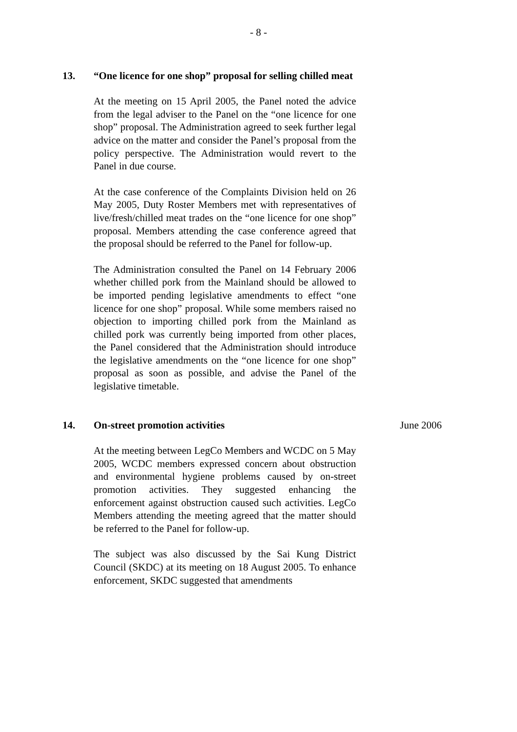- 8 -
13. “One licence for one shop” proposal for selling chilled meat
At the meeting on 15 April 2005, the Panel noted the advice from the legal adviser to the Panel on the “one licence for one shop” proposal. The Administration agreed to seek further legal advice on the matter and consider the Panel’s proposal from the policy perspective. The Administration would revert to the Panel in due course.
At the case conference of the Complaints Division held on 26 May 2005, Duty Roster Members met with representatives of live/fresh/chilled meat trades on the “one licence for one shop” proposal. Members attending the case conference agreed that the proposal should be referred to the Panel for follow-up.
The Administration consulted the Panel on 14 February 2006 whether chilled pork from the Mainland should be allowed to be imported pending legislative amendments to effect “one licence for one shop” proposal. While some members raised no objection to importing chilled pork from the Mainland as chilled pork was currently being imported from other places, the Panel considered that the Administration should introduce the legislative amendments on the “one licence for one shop” proposal as soon as possible, and advise the Panel of the legislative timetable.
14. On-street promotion activities
At the meeting between LegCo Members and WCDC on 5 May 2005, WCDC members expressed concern about obstruction and environmental hygiene problems caused by on-street promotion activities. They suggested enhancing the enforcement against obstruction caused such activities. LegCo Members attending the meeting agreed that the matter should be referred to the Panel for follow-up.
The subject was also discussed by the Sai Kung District Council (SKDC) at its meeting on 18 August 2005. To enhance enforcement, SKDC suggested that amendments
June 2006